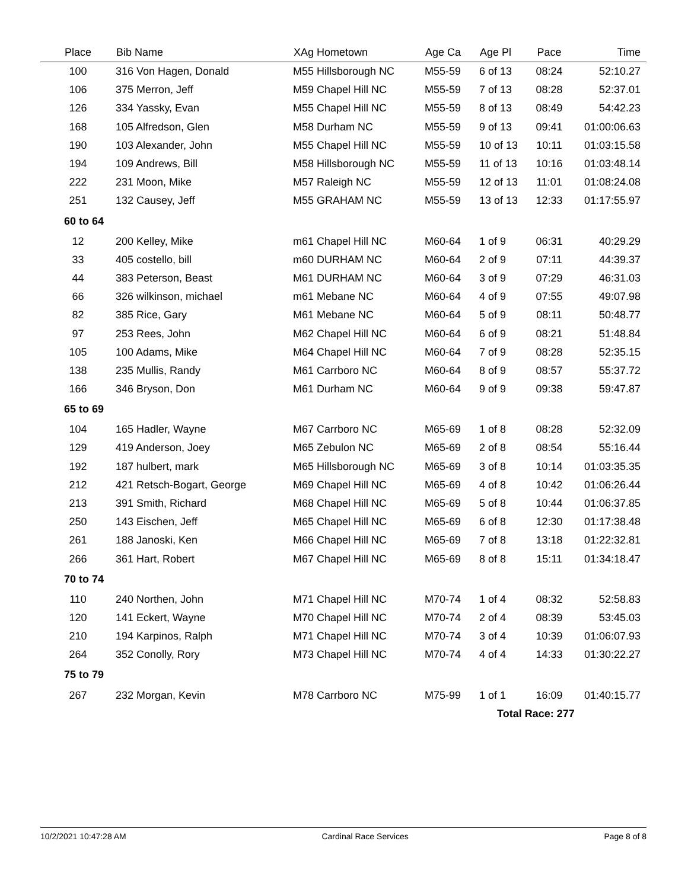| Place | Bib Name | XAg Hometown | Age Ca | Age Pl | Pace | Time |
| --- | --- | --- | --- | --- | --- | --- |
| 100 | 316 Von Hagen, Donald | M55 Hillsborough NC | M55-59 | 6 of 13 | 08:24 | 52:10.27 |
| 106 | 375 Merron, Jeff | M59 Chapel Hill NC | M55-59 | 7 of 13 | 08:28 | 52:37.01 |
| 126 | 334 Yassky, Evan | M55 Chapel Hill NC | M55-59 | 8 of 13 | 08:49 | 54:42.23 |
| 168 | 105 Alfredson, Glen | M58 Durham NC | M55-59 | 9 of 13 | 09:41 | 01:00:06.63 |
| 190 | 103 Alexander, John | M55 Chapel Hill NC | M55-59 | 10 of 13 | 10:11 | 01:03:15.58 |
| 194 | 109 Andrews, Bill | M58 Hillsborough NC | M55-59 | 11 of 13 | 10:16 | 01:03:48.14 |
| 222 | 231 Moon, Mike | M57 Raleigh NC | M55-59 | 12 of 13 | 11:01 | 01:08:24.08 |
| 251 | 132 Causey, Jeff | M55 GRAHAM NC | M55-59 | 13 of 13 | 12:33 | 01:17:55.97 |
| 60 to 64 | | | | | | |
| 12 | 200 Kelley, Mike | m61 Chapel Hill NC | M60-64 | 1 of 9 | 06:31 | 40:29.29 |
| 33 | 405 costello, bill | m60 DURHAM NC | M60-64 | 2 of 9 | 07:11 | 44:39.37 |
| 44 | 383 Peterson, Beast | M61 DURHAM NC | M60-64 | 3 of 9 | 07:29 | 46:31.03 |
| 66 | 326 wilkinson, michael | m61 Mebane NC | M60-64 | 4 of 9 | 07:55 | 49:07.98 |
| 82 | 385 Rice, Gary | M61 Mebane NC | M60-64 | 5 of 9 | 08:11 | 50:48.77 |
| 97 | 253 Rees, John | M62 Chapel Hill NC | M60-64 | 6 of 9 | 08:21 | 51:48.84 |
| 105 | 100 Adams, Mike | M64 Chapel Hill NC | M60-64 | 7 of 9 | 08:28 | 52:35.15 |
| 138 | 235 Mullis, Randy | M61 Carrboro NC | M60-64 | 8 of 9 | 08:57 | 55:37.72 |
| 166 | 346 Bryson, Don | M61 Durham NC | M60-64 | 9 of 9 | 09:38 | 59:47.87 |
| 65 to 69 | | | | | | |
| 104 | 165 Hadler, Wayne | M67 Carrboro NC | M65-69 | 1 of 8 | 08:28 | 52:32.09 |
| 129 | 419 Anderson, Joey | M65 Zebulon NC | M65-69 | 2 of 8 | 08:54 | 55:16.44 |
| 192 | 187 hulbert, mark | M65 Hillsborough NC | M65-69 | 3 of 8 | 10:14 | 01:03:35.35 |
| 212 | 421 Retsch-Bogart, George | M69 Chapel Hill NC | M65-69 | 4 of 8 | 10:42 | 01:06:26.44 |
| 213 | 391 Smith, Richard | M68 Chapel Hill NC | M65-69 | 5 of 8 | 10:44 | 01:06:37.85 |
| 250 | 143 Eischen, Jeff | M65 Chapel Hill NC | M65-69 | 6 of 8 | 12:30 | 01:17:38.48 |
| 261 | 188 Janoski, Ken | M66 Chapel Hill NC | M65-69 | 7 of 8 | 13:18 | 01:22:32.81 |
| 266 | 361 Hart, Robert | M67 Chapel Hill NC | M65-69 | 8 of 8 | 15:11 | 01:34:18.47 |
| 70 to 74 | | | | | | |
| 110 | 240 Northen, John | M71 Chapel Hill NC | M70-74 | 1 of 4 | 08:32 | 52:58.83 |
| 120 | 141 Eckert, Wayne | M70 Chapel Hill NC | M70-74 | 2 of 4 | 08:39 | 53:45.03 |
| 210 | 194 Karpinos, Ralph | M71 Chapel Hill NC | M70-74 | 3 of 4 | 10:39 | 01:06:07.93 |
| 264 | 352 Conolly, Rory | M73 Chapel Hill NC | M70-74 | 4 of 4 | 14:33 | 01:30:22.27 |
| 75 to 79 | | | | | | |
| 267 | 232 Morgan, Kevin | M78 Carrboro NC | M75-99 | 1 of 1 | 16:09 | 01:40:15.77 |
| | | | | Total Race: 277 | | |
10/2/2021 10:47:28 AM Cardinal Race Services Page 8 of 8